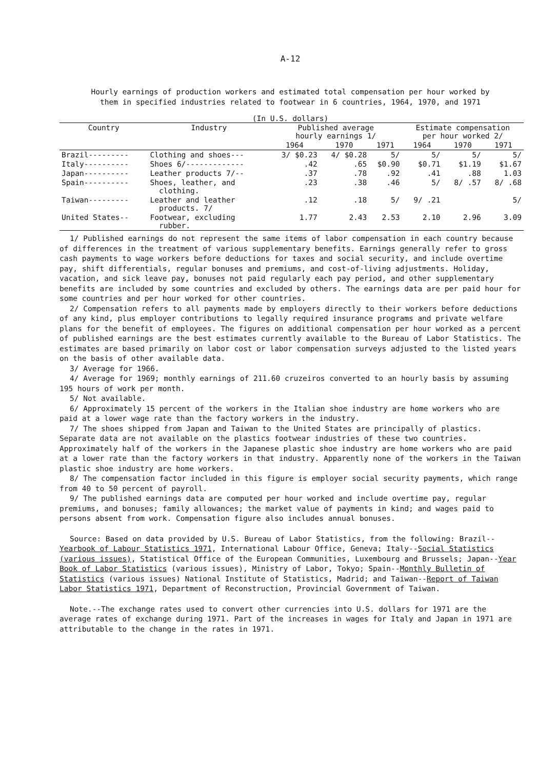A-12
Hourly earnings of production workers and estimated total compensation per hour worked by
them in specified industries related to footwear in 6 countries, 1964, 1970, and 1971
(In U.S. dollars)
| Country | Industry | Published average hourly earnings 1/ | | | Estimate compensation per hour worked 2/ | | |
| --- | --- | --- | --- | --- | --- | --- | --- |
| | | 1964 | 1970 | 1971 | 1964 | 1970 | 1971 |
| Brazil--------- | Clothing and shoes--- | 3/ $0.23 | 4/ $0.28 | 5/ | 5/ | 5/ | 5/ |
| Italy---------- | Shoes 6/------------- | .42 | .65 | $0.90 | $0.71 | $1.19 | $1.67 |
| Japan---------- | Leather products 7/-- | .37 | .78 | .92 | .41 | .88 | 1.03 |
| Spain---------- | Shoes, leather, and clothing. | .23 | .38 | .46 | 5/ | 8/ .57 | 8/ .68 |
| Taiwan--------- | Leather and leather products. 7/ | .12 | .18 | 5/ | 9/ .21 | | 5/ |
| United States-- | Footwear, excluding rubber. | 1.77 | 2.43 | 2.53 | 2.10 | 2.96 | 3.09 |
1/ Published earnings do not represent the same items of labor compensation in each country because of differences in the treatment of various supplementary benefits. Earnings generally refer to gross cash payments to wage workers before deductions for taxes and social security, and include overtime pay, shift differentials, regular bonuses and premiums, and cost-of-living adjustments. Holiday, vacation, and sick leave pay, bonuses not paid regularly each pay period, and other supplementary benefits are included by some countries and excluded by others. The earnings data are per paid hour for some countries and per hour worked for other countries.
2/ Compensation refers to all payments made by employers directly to their workers before deductions of any kind, plus employer contributions to legally required insurance programs and private welfare plans for the benefit of employees. The figures on additional compensation per hour worked as a percent of published earnings are the best estimates currently available to the Bureau of Labor Statistics. The estimates are based primarily on labor cost or labor compensation surveys adjusted to the listed years on the basis of other available data.
3/ Average for 1966.
4/ Average for 1969; monthly earnings of 211.60 cruzeiros converted to an hourly basis by assuming 195 hours of work per month.
5/ Not available.
6/ Approximately 15 percent of the workers in the Italian shoe industry are home workers who are paid at a lower wage rate than the factory workers in the industry.
7/ The shoes shipped from Japan and Taiwan to the United States are principally of plastics. Separate data are not available on the plastics footwear industries of these two countries. Approximately half of the workers in the Japanese plastic shoe industry are home workers who are paid at a lower rate than the factory workers in that industry. Apparently none of the workers in the Taiwan plastic shoe industry are home workers.
8/ The compensation factor included in this figure is employer social security payments, which range from 40 to 50 percent of payroll.
9/ The published earnings data are computed per hour worked and include overtime pay, regular premiums, and bonuses; family allowances; the market value of payments in kind; and wages paid to persons absent from work. Compensation figure also includes annual bonuses.
Source: Based on data provided by U.S. Bureau of Labor Statistics, from the following: Brazil--Yearbook of Labour Statistics 1971, International Labour Office, Geneva; Italy--Social Statistics (various issues), Statistical Office of the European Communities, Luxembourg and Brussels; Japan--Year Book of Labor Statistics (various issues), Ministry of Labor, Tokyo; Spain--Monthly Bulletin of Statistics (various issues) National Institute of Statistics, Madrid; and Taiwan--Report of Taiwan Labor Statistics 1971, Department of Reconstruction, Provincial Government of Taiwan.
Note.--The exchange rates used to convert other currencies into U.S. dollars for 1971 are the average rates of exchange during 1971. Part of the increases in wages for Italy and Japan in 1971 are attributable to the change in the rates in 1971.